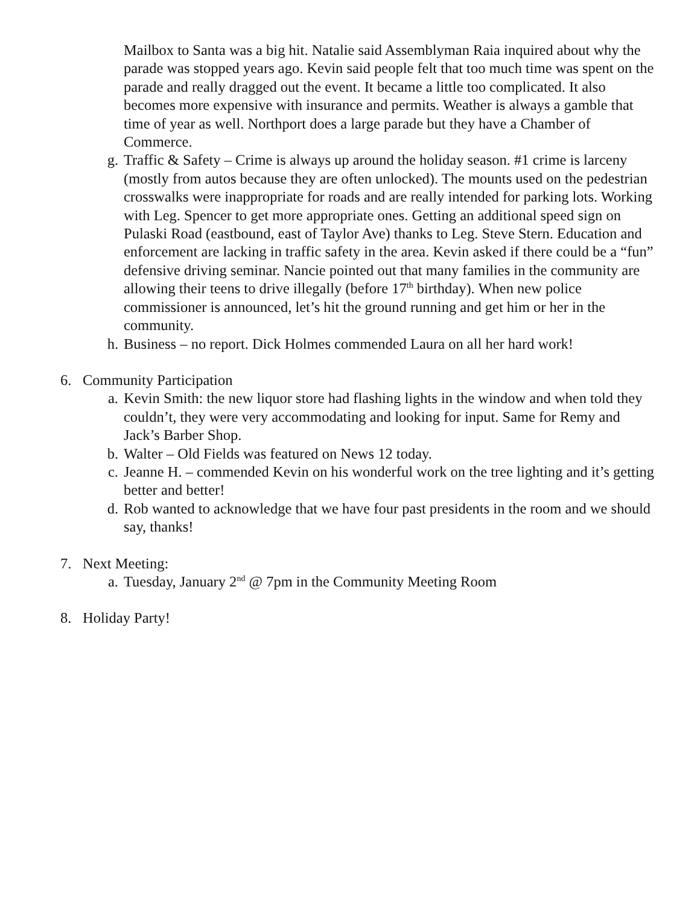Mailbox to Santa was a big hit. Natalie said Assemblyman Raia inquired about why the parade was stopped years ago. Kevin said people felt that too much time was spent on the parade and really dragged out the event. It became a little too complicated. It also becomes more expensive with insurance and permits. Weather is always a gamble that time of year as well. Northport does a large parade but they have a Chamber of Commerce.
g. Traffic & Safety – Crime is always up around the holiday season. #1 crime is larceny (mostly from autos because they are often unlocked). The mounts used on the pedestrian crosswalks were inappropriate for roads and are really intended for parking lots. Working with Leg. Spencer to get more appropriate ones. Getting an additional speed sign on Pulaski Road (eastbound, east of Taylor Ave) thanks to Leg. Steve Stern. Education and enforcement are lacking in traffic safety in the area. Kevin asked if there could be a “fun” defensive driving seminar. Nancie pointed out that many families in the community are allowing their teens to drive illegally (before 17<sup>th</sup> birthday). When new police commissioner is announced, let’s hit the ground running and get him or her in the community.
h. Business – no report. Dick Holmes commended Laura on all her hard work!
6. Community Participation
a. Kevin Smith: the new liquor store had flashing lights in the window and when told they couldn’t, they were very accommodating and looking for input. Same for Remy and Jack’s Barber Shop.
b. Walter – Old Fields was featured on News 12 today.
c. Jeanne H. – commended Kevin on his wonderful work on the tree lighting and it’s getting better and better!
d. Rob wanted to acknowledge that we have four past presidents in the room and we should say, thanks!
7. Next Meeting:
a. Tuesday, January 2<sup>nd</sup> @ 7pm in the Community Meeting Room
8. Holiday Party!